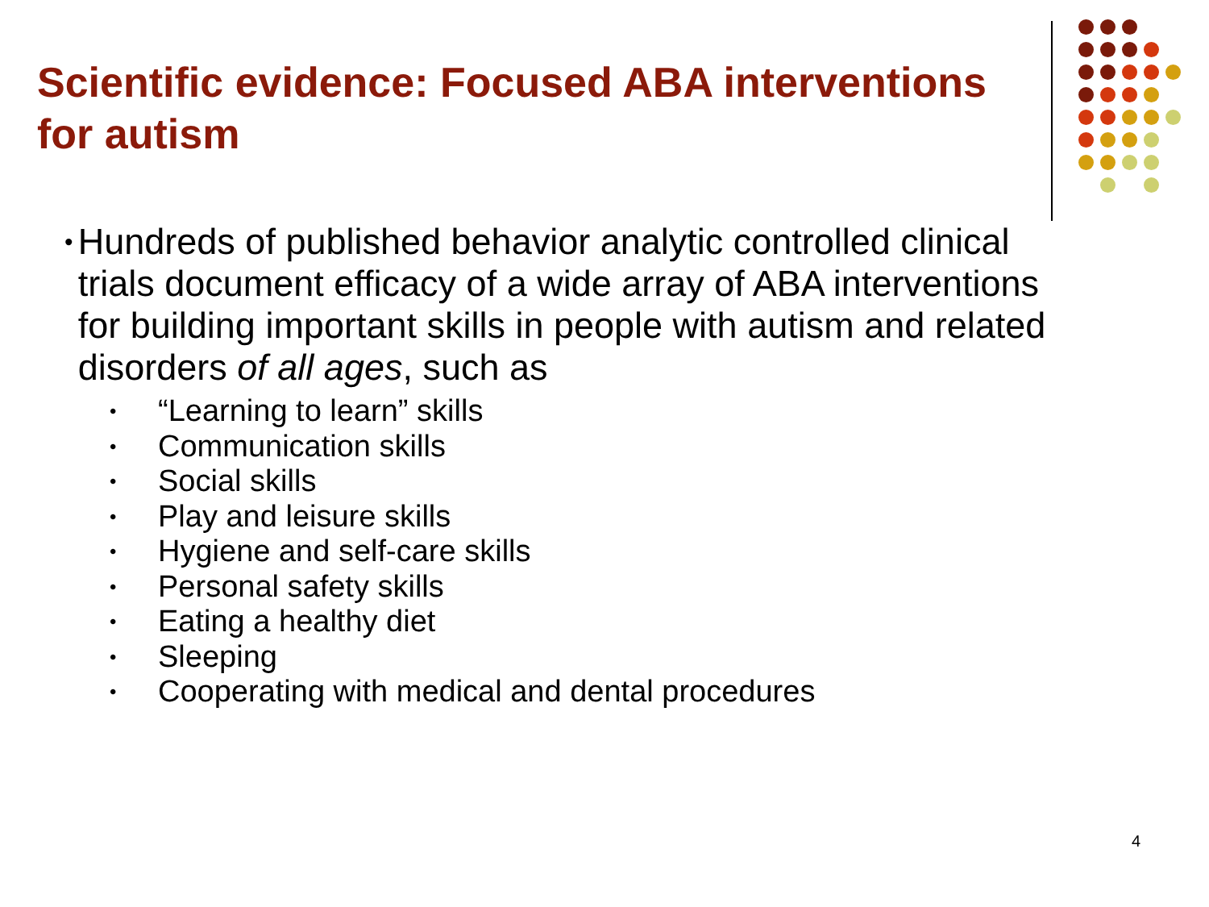Scientific evidence: Focused ABA interventions for autism
• Hundreds of published behavior analytic controlled clinical trials document efficacy of a wide array of ABA interventions for building important skills in people with autism and related disorders of all ages, such as
• “Learning to learn” skills
• Communication skills
• Social skills
• Play and leisure skills
• Hygiene and self-care skills
• Personal safety skills
• Eating a healthy diet
• Sleeping
• Cooperating with medical and dental procedures
4